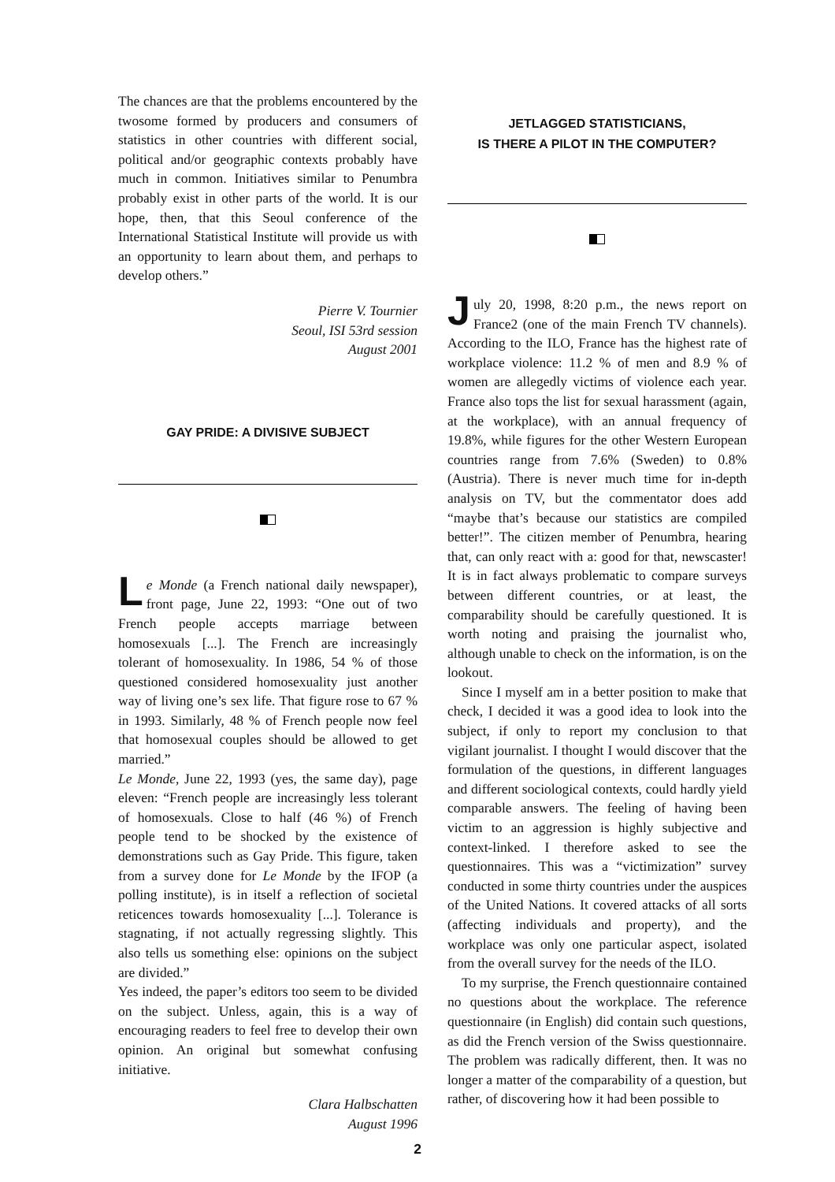The chances are that the problems encountered by the twosome formed by producers and consumers of statistics in other countries with different social, political and/or geographic contexts probably have much in common. Initiatives similar to Penumbra probably exist in other parts of the world. It is our hope, then, that this Seoul conference of the International Statistical Institute will provide us with an opportunity to learn about them, and perhaps to develop others.”
Pierre V. Tournier
Seoul, ISI 53rd session
August 2001
GAY PRIDE: A DIVISIVE SUBJECT
Le Monde (a French national daily newspaper), front page, June 22, 1993: “One out of two French people accepts marriage between homosexuals [...]. The French are increasingly tolerant of homosexuality. In 1986, 54 % of those questioned considered homosexuality just another way of living one’s sex life. That figure rose to 67 % in 1993. Similarly, 48 % of French people now feel that homosexual couples should be allowed to get married.”
Le Monde, June 22, 1993 (yes, the same day), page eleven: “French people are increasingly less tolerant of homosexuals. Close to half (46 %) of French people tend to be shocked by the existence of demonstrations such as Gay Pride. This figure, taken from a survey done for Le Monde by the IFOP (a polling institute), is in itself a reflection of societal reticences towards homosexuality [...]. Tolerance is stagnating, if not actually regressing slightly. This also tells us something else: opinions on the subject are divided.”
Yes indeed, the paper’s editors too seem to be divided on the subject. Unless, again, this is a way of encouraging readers to feel free to develop their own opinion. An original but somewhat confusing initiative.
Clara Halbschatten
August 1996
JETLAGGED STATISTICIANS,
IS THERE A PILOT IN THE COMPUTER?
July 20, 1998, 8:20 p.m., the news report on France2 (one of the main French TV channels). According to the ILO, France has the highest rate of workplace violence: 11.2 % of men and 8.9 % of women are allegedly victims of violence each year. France also tops the list for sexual harassment (again, at the workplace), with an annual frequency of 19.8%, while figures for the other Western European countries range from 7.6% (Sweden) to 0.8% (Austria). There is never much time for in-depth analysis on TV, but the commentator does add “maybe that’s because our statistics are compiled better!”. The citizen member of Penumbra, hearing that, can only react with a: good for that, newscaster! It is in fact always problematic to compare surveys between different countries, or at least, the comparability should be carefully questioned. It is worth noting and praising the journalist who, although unable to check on the information, is on the lookout.
Since I myself am in a better position to make that check, I decided it was a good idea to look into the subject, if only to report my conclusion to that vigilant journalist. I thought I would discover that the formulation of the questions, in different languages and different sociological contexts, could hardly yield comparable answers. The feeling of having been victim to an aggression is highly subjective and context-linked. I therefore asked to see the questionnaires. This was a “victimization” survey conducted in some thirty countries under the auspices of the United Nations. It covered attacks of all sorts (affecting individuals and property), and the workplace was only one particular aspect, isolated from the overall survey for the needs of the ILO.
To my surprise, the French questionnaire contained no questions about the workplace. The reference questionnaire (in English) did contain such questions, as did the French version of the Swiss questionnaire. The problem was radically different, then. It was no longer a matter of the comparability of a question, but rather, of discovering how it had been possible to
2